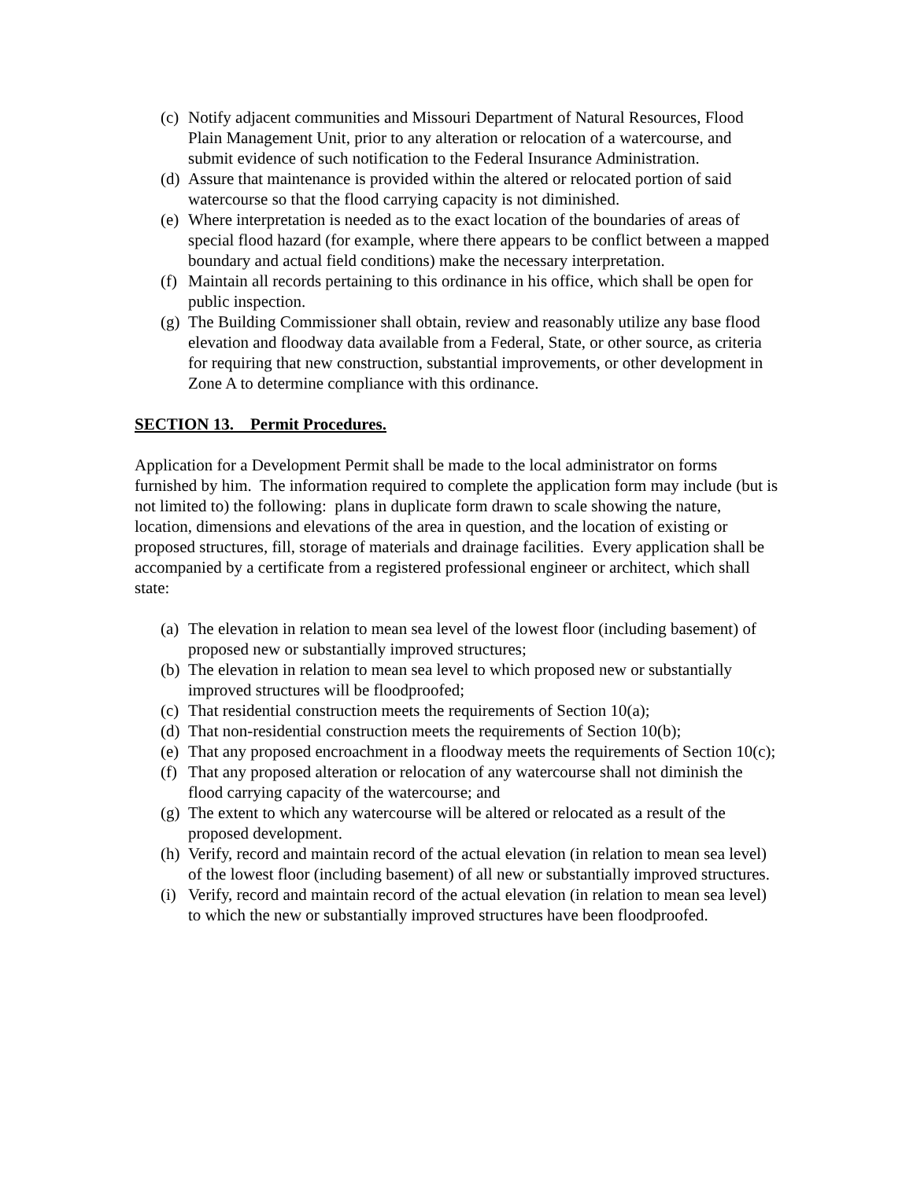(c) Notify adjacent communities and Missouri Department of Natural Resources, Flood Plain Management Unit, prior to any alteration or relocation of a watercourse, and submit evidence of such notification to the Federal Insurance Administration.
(d) Assure that maintenance is provided within the altered or relocated portion of said watercourse so that the flood carrying capacity is not diminished.
(e) Where interpretation is needed as to the exact location of the boundaries of areas of special flood hazard (for example, where there appears to be conflict between a mapped boundary and actual field conditions) make the necessary interpretation.
(f) Maintain all records pertaining to this ordinance in his office, which shall be open for public inspection.
(g) The Building Commissioner shall obtain, review and reasonably utilize any base flood elevation and floodway data available from a Federal, State, or other source, as criteria for requiring that new construction, substantial improvements, or other development in Zone A to determine compliance with this ordinance.
SECTION 13. Permit Procedures.
Application for a Development Permit shall be made to the local administrator on forms furnished by him. The information required to complete the application form may include (but is not limited to) the following: plans in duplicate form drawn to scale showing the nature, location, dimensions and elevations of the area in question, and the location of existing or proposed structures, fill, storage of materials and drainage facilities. Every application shall be accompanied by a certificate from a registered professional engineer or architect, which shall state:
(a) The elevation in relation to mean sea level of the lowest floor (including basement) of proposed new or substantially improved structures;
(b) The elevation in relation to mean sea level to which proposed new or substantially improved structures will be floodproofed;
(c) That residential construction meets the requirements of Section 10(a);
(d) That non-residential construction meets the requirements of Section 10(b);
(e) That any proposed encroachment in a floodway meets the requirements of Section 10(c);
(f) That any proposed alteration or relocation of any watercourse shall not diminish the flood carrying capacity of the watercourse; and
(g) The extent to which any watercourse will be altered or relocated as a result of the proposed development.
(h) Verify, record and maintain record of the actual elevation (in relation to mean sea level) of the lowest floor (including basement) of all new or substantially improved structures.
(i) Verify, record and maintain record of the actual elevation (in relation to mean sea level) to which the new or substantially improved structures have been floodproofed.